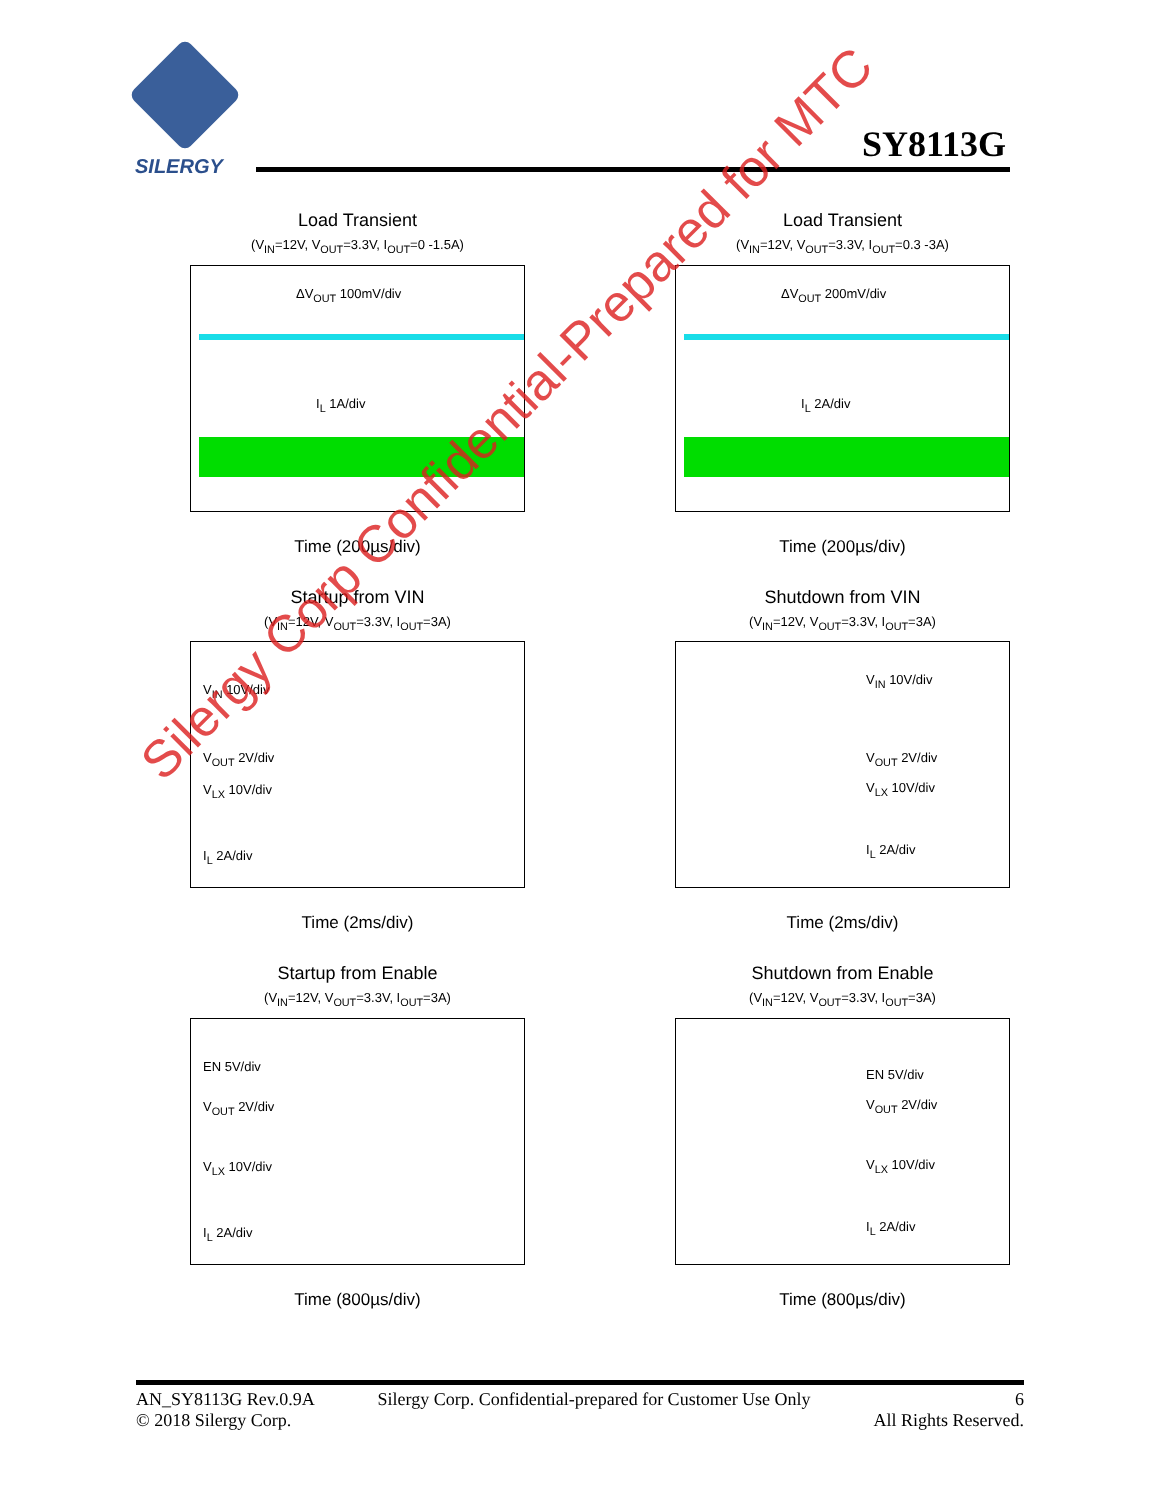SILERGY
SY8113G
Load Transient
(V<sub>IN</sub>=12V, V<sub>OUT</sub>=3.3V, I<sub>OUT</sub>=0 -1.5A)
ΔV<sub>OUT</sub> 100mV/div
I<sub>L</sub> 1A/div
Time (200µs/div)
Load Transient
(V<sub>IN</sub>=12V, V<sub>OUT</sub>=3.3V, I<sub>OUT</sub>=0.3 -3A)
ΔV<sub>OUT</sub> 200mV/div
I<sub>L</sub> 2A/div
Time (200µs/div)
Startup from VIN
(V<sub>IN</sub>=12V, V<sub>OUT</sub>=3.3V, I<sub>OUT</sub>=3A)
V<sub>IN</sub> 10V/div
V<sub>OUT</sub> 2V/div
V<sub>LX</sub> 10V/div
I<sub>L</sub> 2A/div
Time (2ms/div)
Shutdown from VIN
(V<sub>IN</sub>=12V, V<sub>OUT</sub>=3.3V, I<sub>OUT</sub>=3A)
V<sub>IN</sub> 10V/div
V<sub>OUT</sub> 2V/div
V<sub>LX</sub> 10V/div
I<sub>L</sub> 2A/div
Time (2ms/div)
Startup from Enable
(V<sub>IN</sub>=12V, V<sub>OUT</sub>=3.3V, I<sub>OUT</sub>=3A)
EN 5V/div
V<sub>OUT</sub> 2V/div
V<sub>LX</sub> 10V/div
I<sub>L</sub> 2A/div
Time (800µs/div)
Shutdown from Enable
(V<sub>IN</sub>=12V, V<sub>OUT</sub>=3.3V, I<sub>OUT</sub>=3A)
EN 5V/div
V<sub>OUT</sub> 2V/div
V<sub>LX</sub> 10V/div
I<sub>L</sub> 2A/div
Time (800µs/div)
Silergy Corp Confidential-Prepared for MTC
AN_SY8113G Rev.0.9A
© 2018 Silergy Corp.
Silergy Corp. Confidential-prepared for Customer Use Only
6
All Rights Reserved.